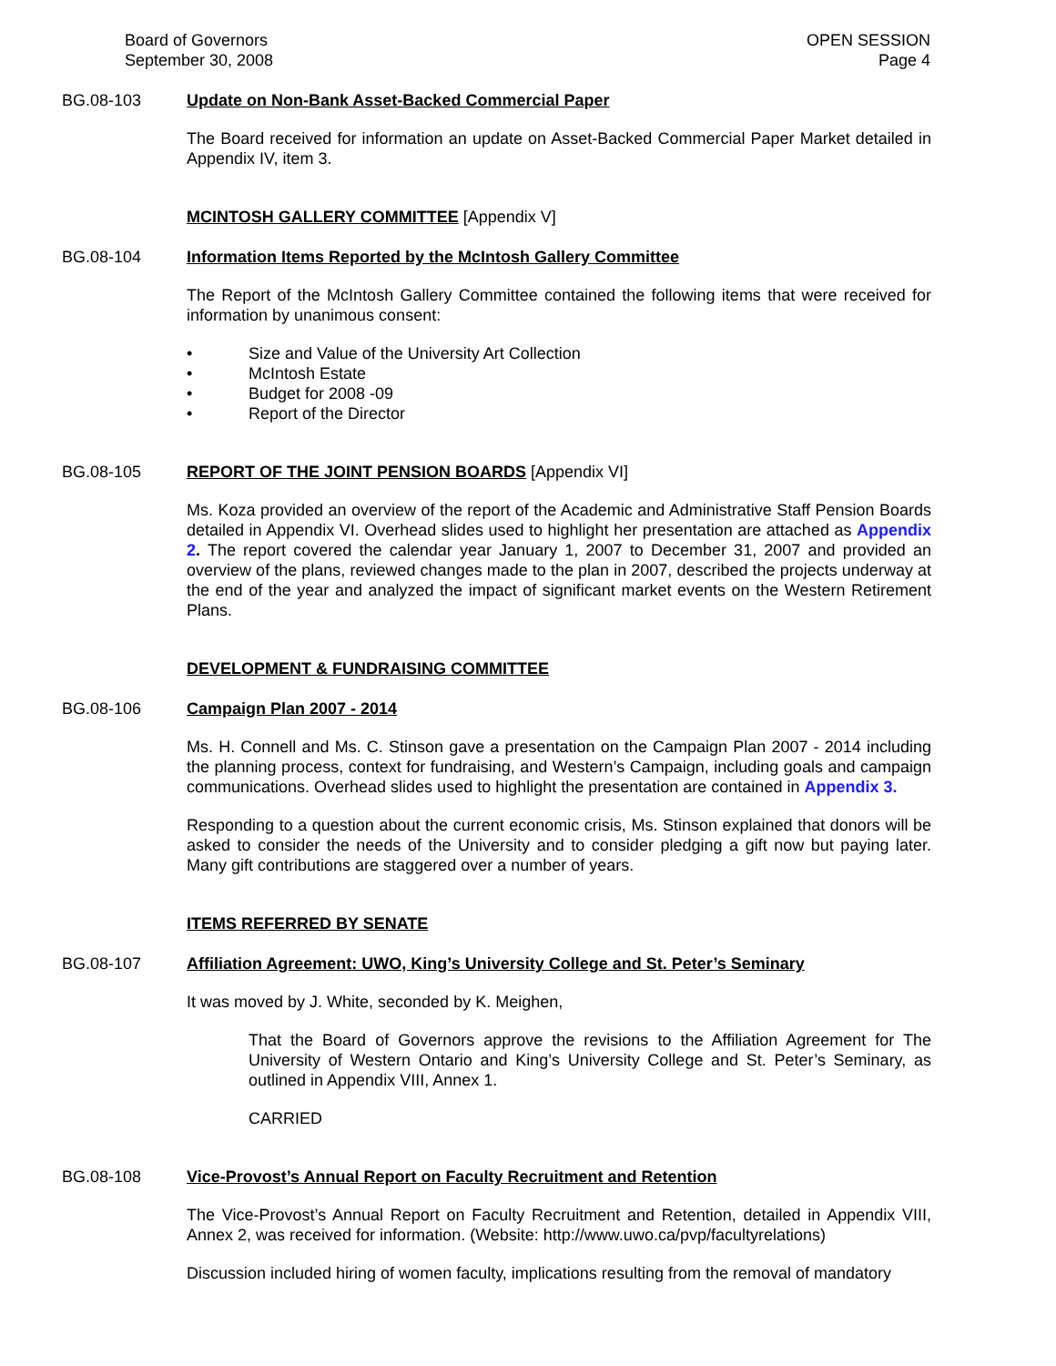Board of Governors
September 30, 2008
OPEN SESSION
Page 4
BG.08-103 Update on Non-Bank Asset-Backed Commercial Paper
The Board received for information an update on Asset-Backed Commercial Paper Market detailed in Appendix IV, item 3.
MCINTOSH GALLERY COMMITTEE [Appendix V]
BG.08-104 Information Items Reported by the McIntosh Gallery Committee
The Report of the McIntosh Gallery Committee contained the following items that were received for information by unanimous consent:
• Size and Value of the University Art Collection
• McIntosh Estate
• Budget for 2008 -09
• Report of the Director
BG.08-105 REPORT OF THE JOINT PENSION BOARDS [Appendix VI]
Ms. Koza provided an overview of the report of the Academic and Administrative Staff Pension Boards detailed in Appendix VI. Overhead slides used to highlight her presentation are attached as Appendix 2. The report covered the calendar year January 1, 2007 to December 31, 2007 and provided an overview of the plans, reviewed changes made to the plan in 2007, described the projects underway at the end of the year and analyzed the impact of significant market events on the Western Retirement Plans.
DEVELOPMENT & FUNDRAISING COMMITTEE
BG.08-106 Campaign Plan 2007 - 2014
Ms. H. Connell and Ms. C. Stinson gave a presentation on the Campaign Plan 2007 - 2014 including the planning process, context for fundraising, and Western’s Campaign, including goals and campaign communications. Overhead slides used to highlight the presentation are contained in Appendix 3.
Responding to a question about the current economic crisis, Ms. Stinson explained that donors will be asked to consider the needs of the University and to consider pledging a gift now but paying later. Many gift contributions are staggered over a number of years.
ITEMS REFERRED BY SENATE
BG.08-107 Affiliation Agreement: UWO, King’s University College and St. Peter’s Seminary
It was moved by J. White, seconded by K. Meighen,
That the Board of Governors approve the revisions to the Affiliation Agreement for The University of Western Ontario and King’s University College and St. Peter’s Seminary, as outlined in Appendix VIII, Annex 1.
CARRIED
BG.08-108 Vice-Provost’s Annual Report on Faculty Recruitment and Retention
The Vice-Provost’s Annual Report on Faculty Recruitment and Retention, detailed in Appendix VIII, Annex 2, was received for information. (Website: http://www.uwo.ca/pvp/facultyrelations)
Discussion included hiring of women faculty, implications resulting from the removal of mandatory